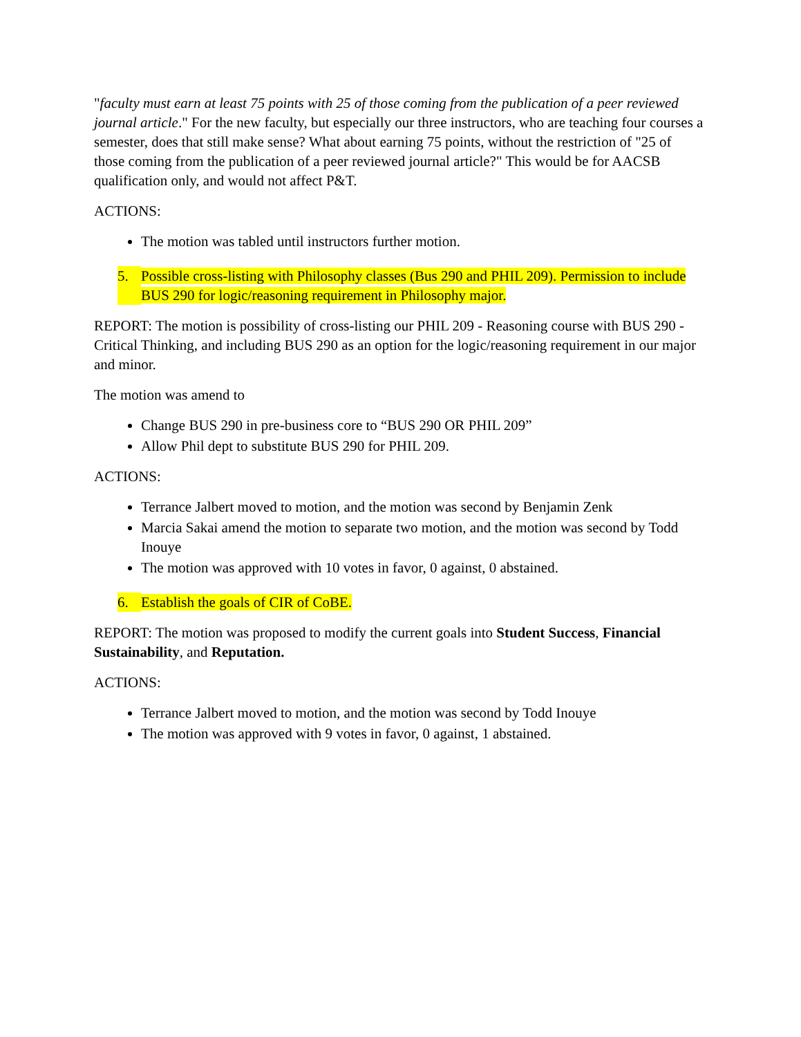"faculty must earn at least 75 points with 25 of those coming from the publication of a peer reviewed journal article." For the new faculty, but especially our three instructors, who are teaching four courses a semester, does that still make sense? What about earning 75 points, without the restriction of "25 of those coming from the publication of a peer reviewed journal article?" This would be for AACSB qualification only, and would not affect P&T.
ACTIONS:
The motion was tabled until instructors further motion.
5. Possible cross-listing with Philosophy classes (Bus 290 and PHIL 209). Permission to include BUS 290 for logic/reasoning requirement in Philosophy major.
REPORT: The motion is possibility of cross-listing our PHIL 209 - Reasoning course with BUS 290 - Critical Thinking, and including BUS 290 as an option for the logic/reasoning requirement in our major and minor.
The motion was amend to
Change BUS 290 in pre-business core to “BUS 290 OR PHIL 209”
Allow Phil dept to substitute BUS 290 for PHIL 209.
ACTIONS:
Terrance Jalbert moved to motion, and the motion was second by Benjamin Zenk
Marcia Sakai amend the motion to separate two motion, and the motion was second by Todd Inouye
The motion was approved with 10 votes in favor, 0 against, 0 abstained.
6. Establish the goals of CIR of CoBE.
REPORT: The motion was proposed to modify the current goals into Student Success, Financial Sustainability, and Reputation.
ACTIONS:
Terrance Jalbert moved to motion, and the motion was second by Todd Inouye
The motion was approved with 9 votes in favor, 0 against, 1 abstained.